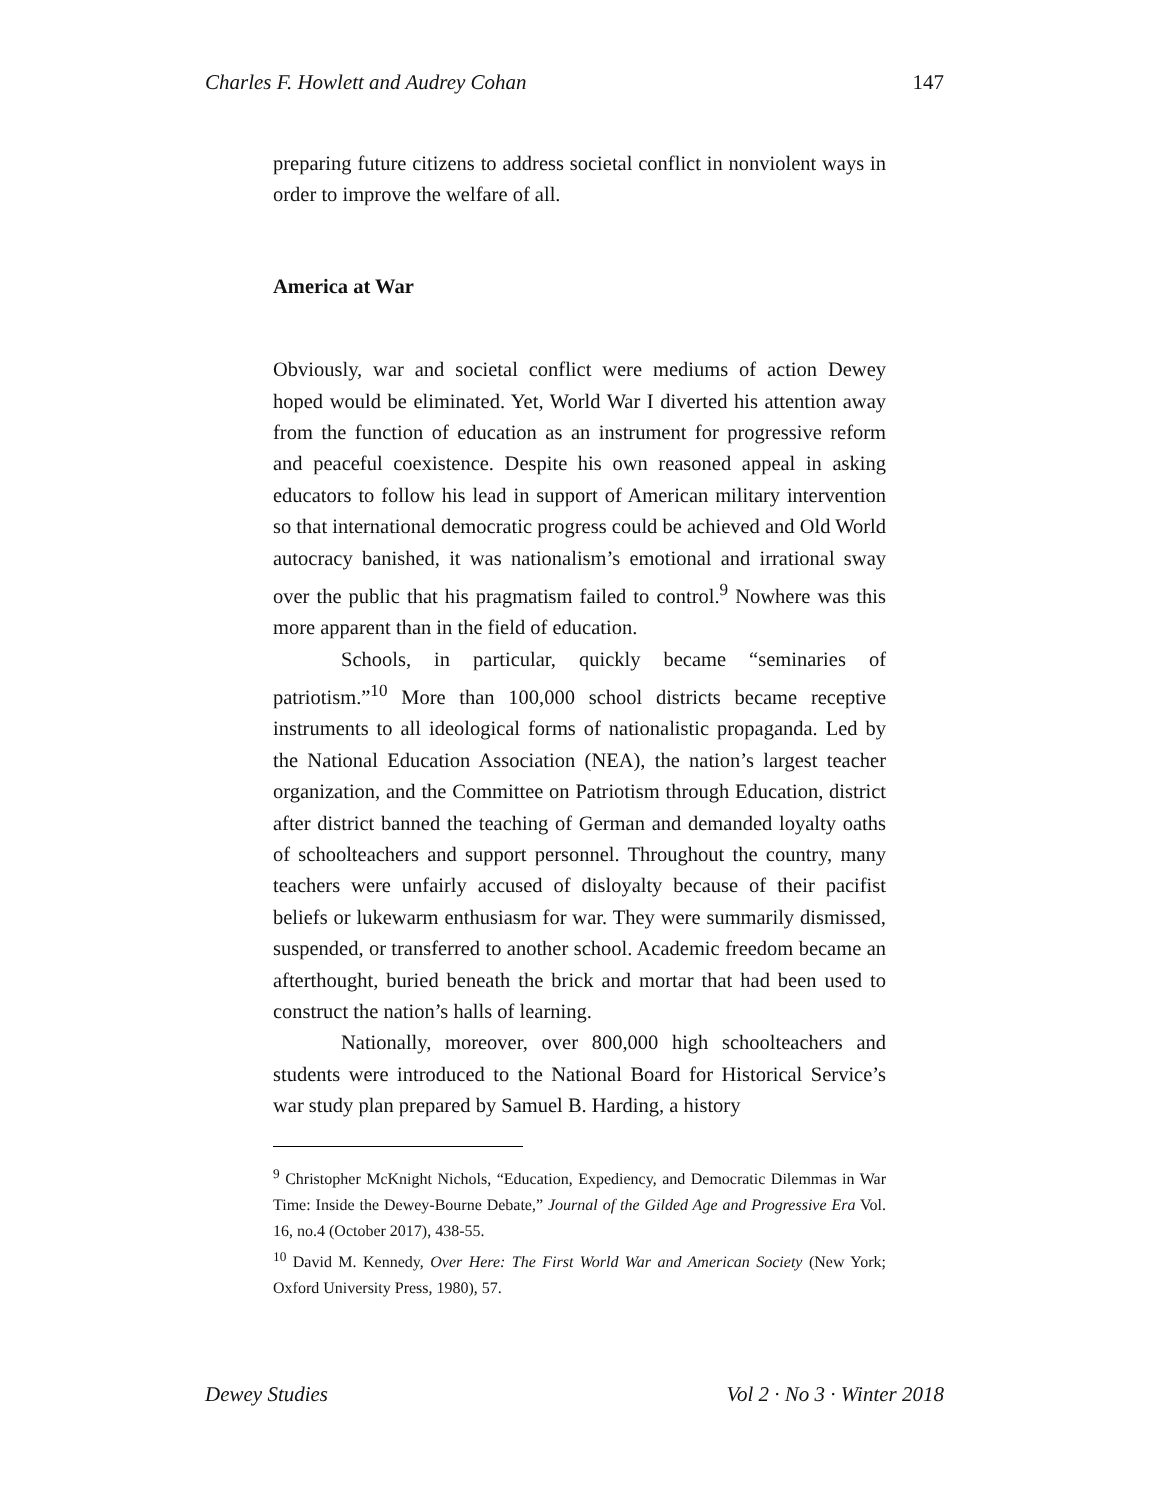Charles F. Howlett and Audrey Cohan 147
preparing future citizens to address societal conflict in nonviolent ways in order to improve the welfare of all.
America at War
Obviously, war and societal conflict were mediums of action Dewey hoped would be eliminated. Yet, World War I diverted his attention away from the function of education as an instrument for progressive reform and peaceful coexistence. Despite his own reasoned appeal in asking educators to follow his lead in support of American military intervention so that international democratic progress could be achieved and Old World autocracy banished, it was nationalism’s emotional and irrational sway over the public that his pragmatism failed to control.<sup>9</sup> Nowhere was this more apparent than in the field of education.
Schools, in particular, quickly became “seminaries of patriotism.”<sup>10</sup> More than 100,000 school districts became receptive instruments to all ideological forms of nationalistic propaganda. Led by the National Education Association (NEA), the nation’s largest teacher organization, and the Committee on Patriotism through Education, district after district banned the teaching of German and demanded loyalty oaths of schoolteachers and support personnel. Throughout the country, many teachers were unfairly accused of disloyalty because of their pacifist beliefs or lukewarm enthusiasm for war. They were summarily dismissed, suspended, or transferred to another school. Academic freedom became an afterthought, buried beneath the brick and mortar that had been used to construct the nation’s halls of learning.
Nationally, moreover, over 800,000 high schoolteachers and students were introduced to the National Board for Historical Service’s war study plan prepared by Samuel B. Harding, a history
<sup>9</sup> Christopher McKnight Nichols, “Education, Expediency, and Democratic Dilemmas in War Time: Inside the Dewey-Bourne Debate,” Journal of the Gilded Age and Progressive Era Vol. 16, no.4 (October 2017), 438-55.
<sup>10</sup> David M. Kennedy, Over Here: The First World War and American Society (New York; Oxford University Press, 1980), 57.
Dewey Studies Vol 2 · No 3 · Winter 2018